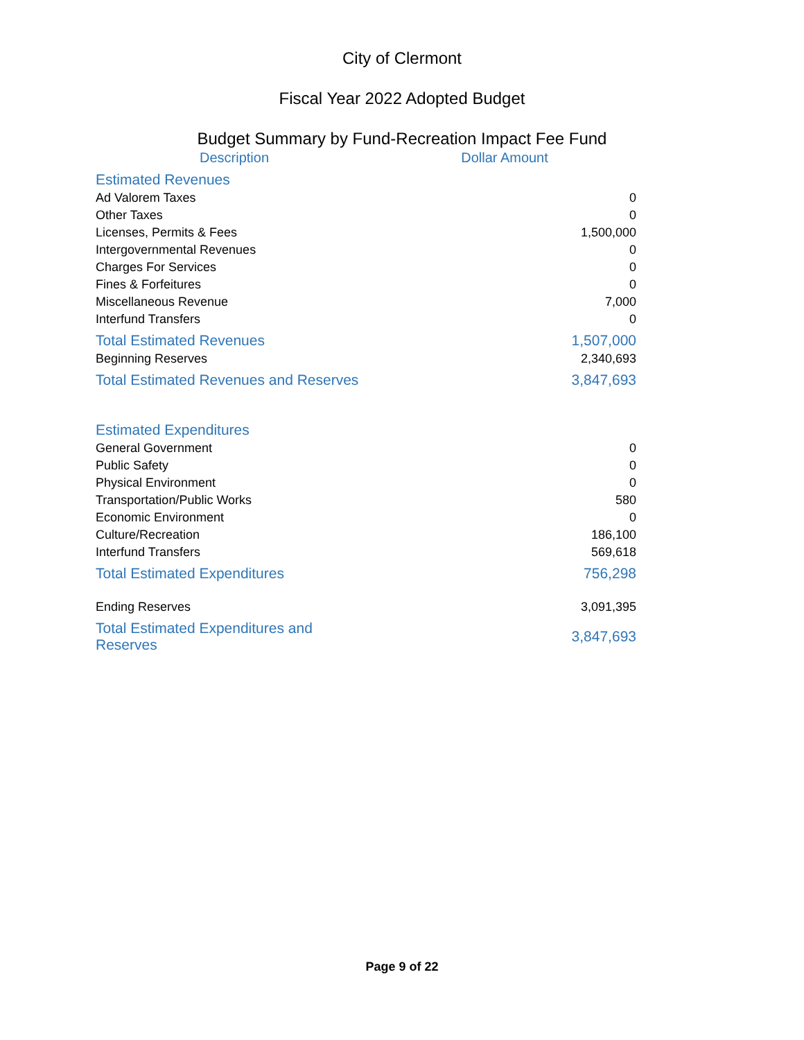City of Clermont
Fiscal Year 2022 Adopted Budget
Budget Summary by Fund-Recreation Impact Fee Fund
| Description | Dollar Amount |
| --- | --- |
| Estimated Revenues | |
| Ad Valorem Taxes | 0 |
| Other Taxes | 0 |
| Licenses, Permits & Fees | 1,500,000 |
| Intergovernmental Revenues | 0 |
| Charges For Services | 0 |
| Fines & Forfeitures | 0 |
| Miscellaneous Revenue | 7,000 |
| Interfund Transfers | 0 |
| Total Estimated Revenues | 1,507,000 |
| Beginning Reserves | 2,340,693 |
| Total Estimated Revenues and Reserves | 3,847,693 |
| Estimated Expenditures | |
| General Government | 0 |
| Public Safety | 0 |
| Physical Environment | 0 |
| Transportation/Public Works | 580 |
| Economic Environment | 0 |
| Culture/Recreation | 186,100 |
| Interfund Transfers | 569,618 |
| Total Estimated Expenditures | 756,298 |
| Ending Reserves | 3,091,395 |
| Total Estimated Expenditures and Reserves | 3,847,693 |
Page 9 of 22